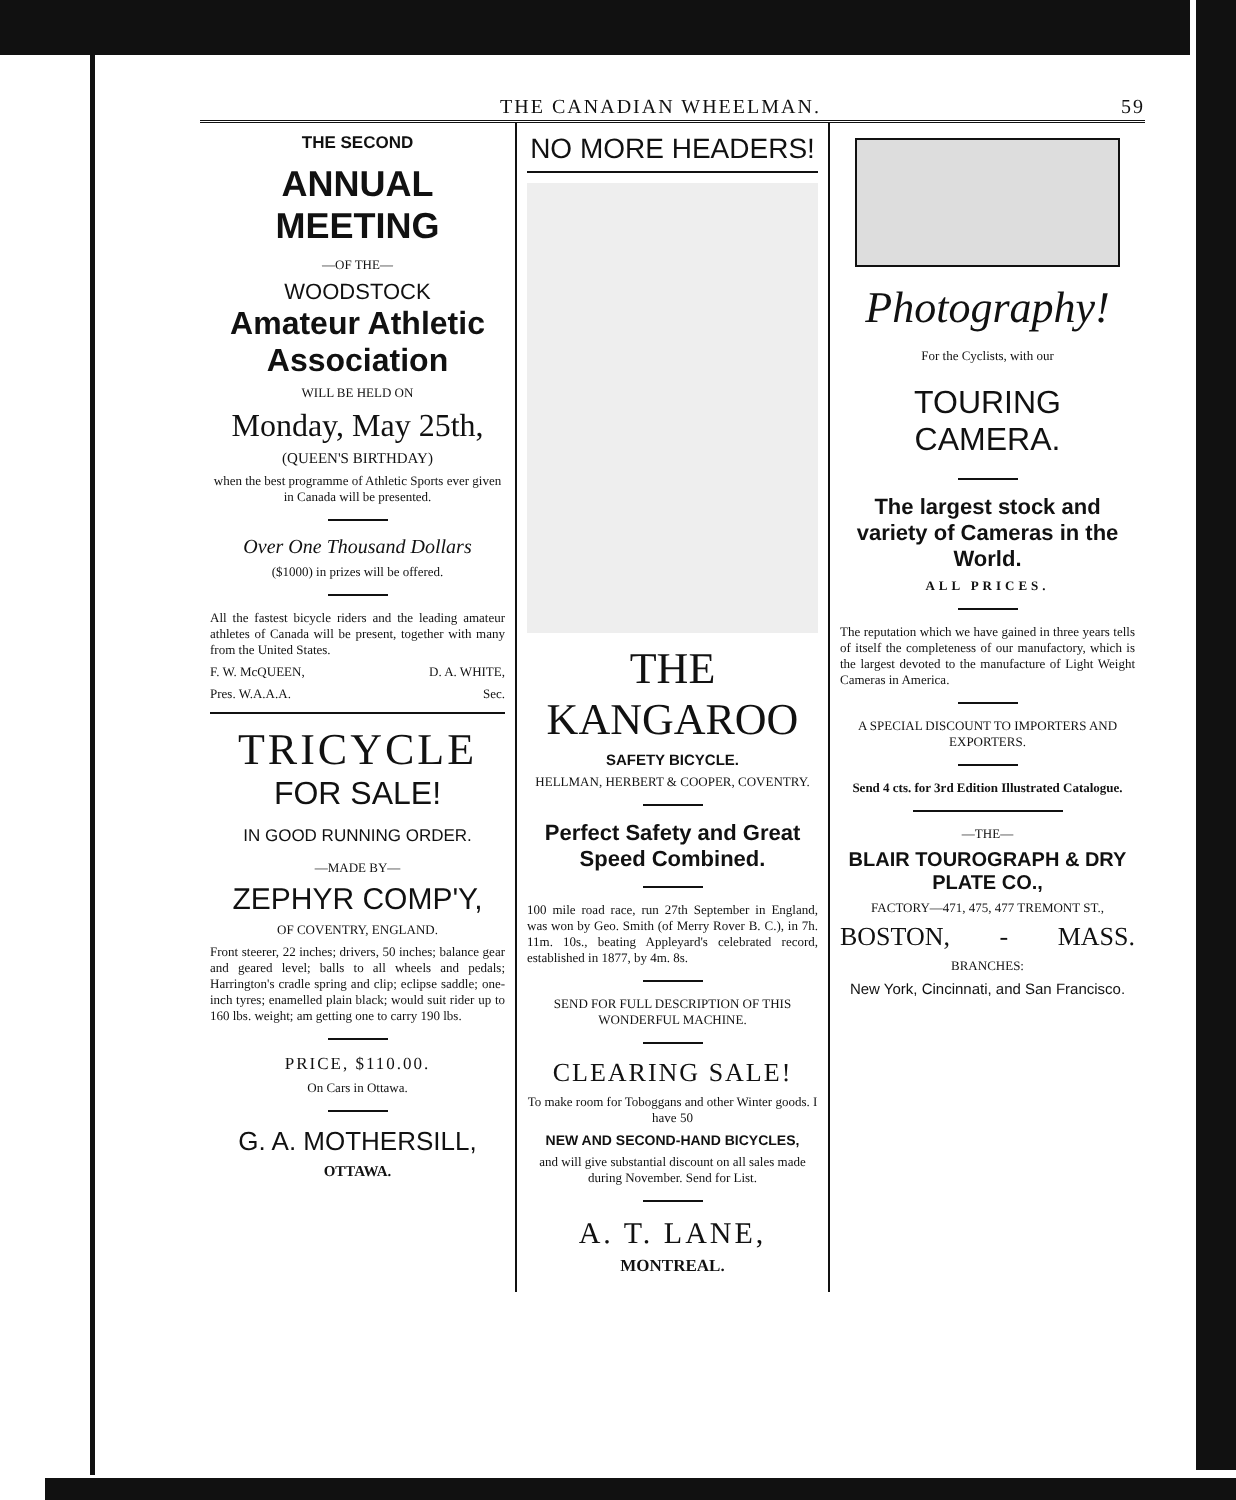THE CANADIAN WHEELMAN. 59
THE SECOND
ANNUAL MEETING
—OF THE—
WOODSTOCK
Amateur Athletic Association
WILL BE HELD ON
Monday, May 25th,
(QUEEN'S BIRTHDAY)
when the best programme of Athletic Sports ever given in Canada will be presented.
Over One Thousand Dollars
($1000) in prizes will be offered.
All the fastest bicycle riders and the leading amateur athletes of Canada will be present, together with many from the United States.
F. W. McQUEEN, D. A. WHITE,
Pres. W.A.A.A. Sec.
TRICYCLE
FOR SALE!
IN GOOD RUNNING ORDER.
—MADE BY—
ZEPHYR COMP'Y,
OF COVENTRY, ENGLAND.
Front steerer, 22 inches; drivers, 50 inches; balance gear and geared level; balls to all wheels and pedals; Harrington's cradle spring and clip; eclipse saddle; one-inch tyres; enamelled plain black; would suit rider up to 160 lbs. weight; am getting one to carry 190 lbs.
PRICE, $110.00.
On Cars in Ottawa.
G. A. MOTHERSILL,
OTTAWA.
NO MORE HEADERS!
THE KANGAROO
SAFETY BICYCLE.
HELLMAN, HERBERT & COOPER, COVENTRY.
Perfect Safety and Great Speed Combined.
100 mile road race, run 27th September in England, was won by Geo. Smith (of Merry Rover B. C.), in 7h. 11m. 10s., beating Appleyard's celebrated record, established in 1877, by 4m. 8s.
SEND FOR FULL DESCRIPTION OF THIS WONDERFUL MACHINE.
CLEARING SALE!
To make room for Toboggans and other Winter goods. I have 50
NEW AND SECOND-HAND BICYCLES,
and will give substantial discount on all sales made during November. Send for List.
A. T. LANE,
MONTREAL.
Photography!
For the Cyclists, with our
TOURING CAMERA.
The largest stock and variety of Cameras in the World.
ALL PRICES.
The reputation which we have gained in three years tells of itself the completeness of our manufactory, which is the largest devoted to the manufacture of Light Weight Cameras in America.
A SPECIAL DISCOUNT TO IMPORTERS AND EXPORTERS.
Send 4 cts. for 3rd Edition Illustrated Catalogue.
—THE—
BLAIR TOUROGRAPH & DRY PLATE CO.,
FACTORY—471, 475, 477 TREMONT ST.,
BOSTON, - MASS.
BRANCHES:
New York, Cincinnati, and San Francisco.